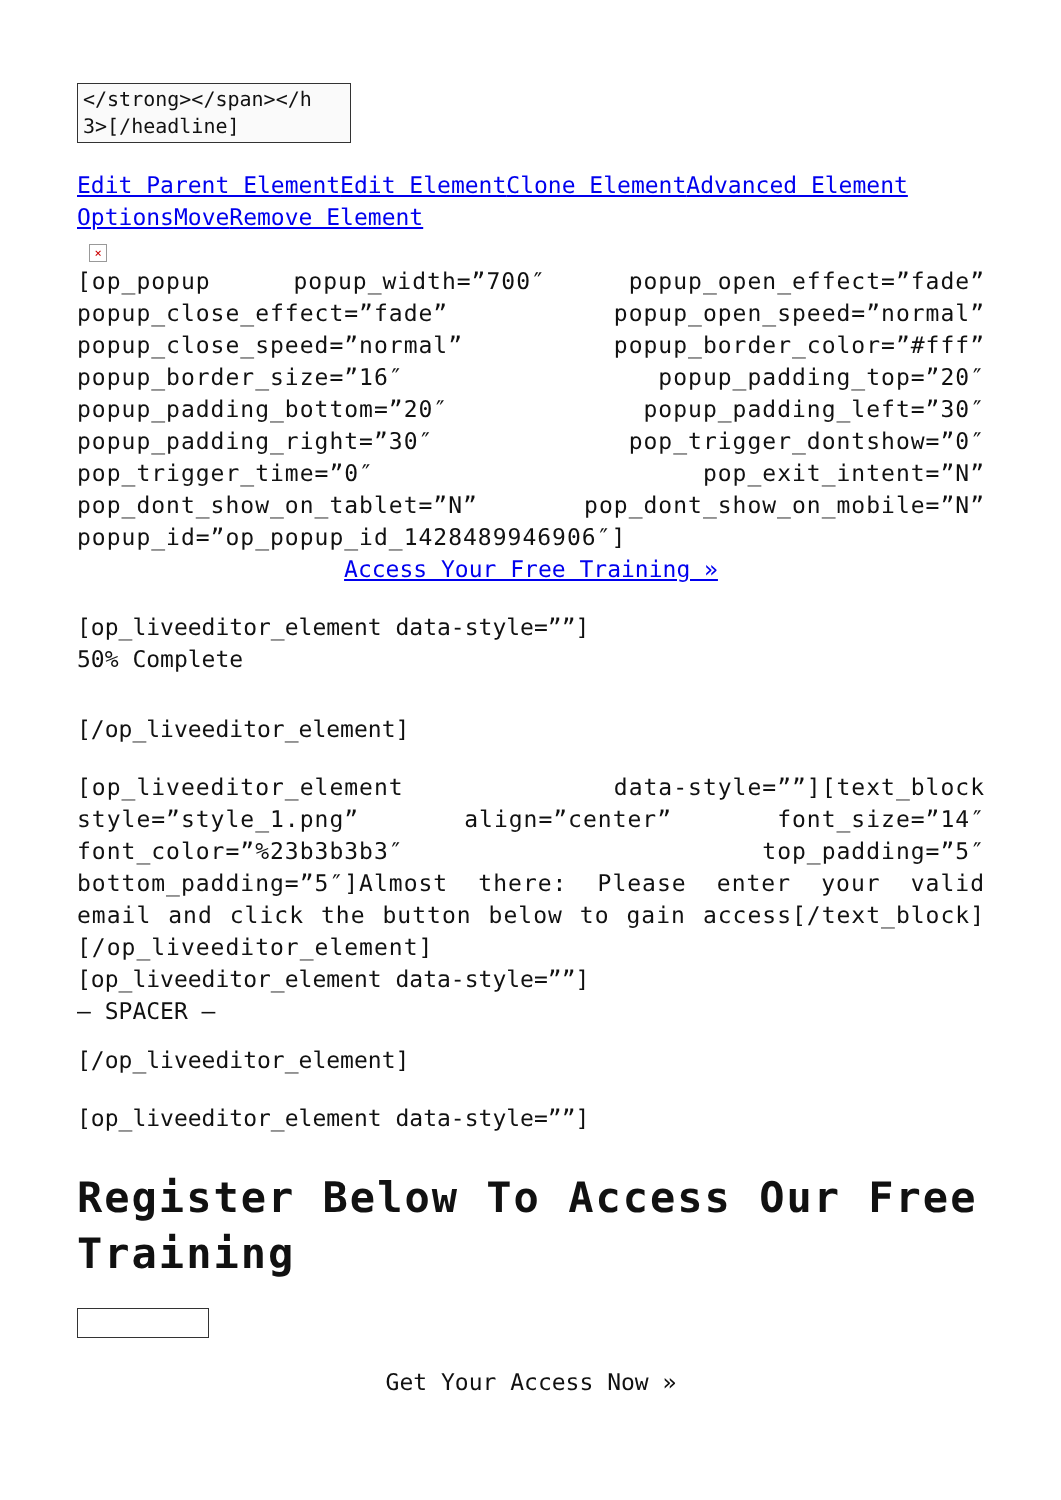</strong></span></h 3>[/headline]
Edit Parent Element Edit Element Clone Element Advanced Element Options Move Remove Element
×
[op_popup popup_width=”700″ popup_open_effect=”fade” popup_close_effect=”fade” popup_open_speed=”normal” popup_close_speed=”normal” popup_border_color=”#fff” popup_border_size=”16″ popup_padding_top=”20″ popup_padding_bottom=”20″ popup_padding_left=”30″ popup_padding_right=”30″ pop_trigger_dontshow=”0″ pop_trigger_time=”0″ pop_exit_intent=”N” pop_dont_show_on_tablet=”N” pop_dont_show_on_mobile=”N” popup_id=”op_popup_id_1428489946906″]
Access Your Free Training »
[op_liveeditor_element data-style=””]
50% Complete
[/op_liveeditor_element]
[op_liveeditor_element data-style=””][text_block style=”style_1.png” align=”center” font_size=”14″ font_color=”%23b3b3b3″ top_padding=”5″ bottom_padding=”5″]Almost there: Please enter your valid email and click the button below to gain access[/text_block][/op_liveeditor_element]
[op_liveeditor_element data-style=””]
– SPACER –
[/op_liveeditor_element]
[op_liveeditor_element data-style=””]
Register Below To Access Our Free Training
Get Your Access Now »